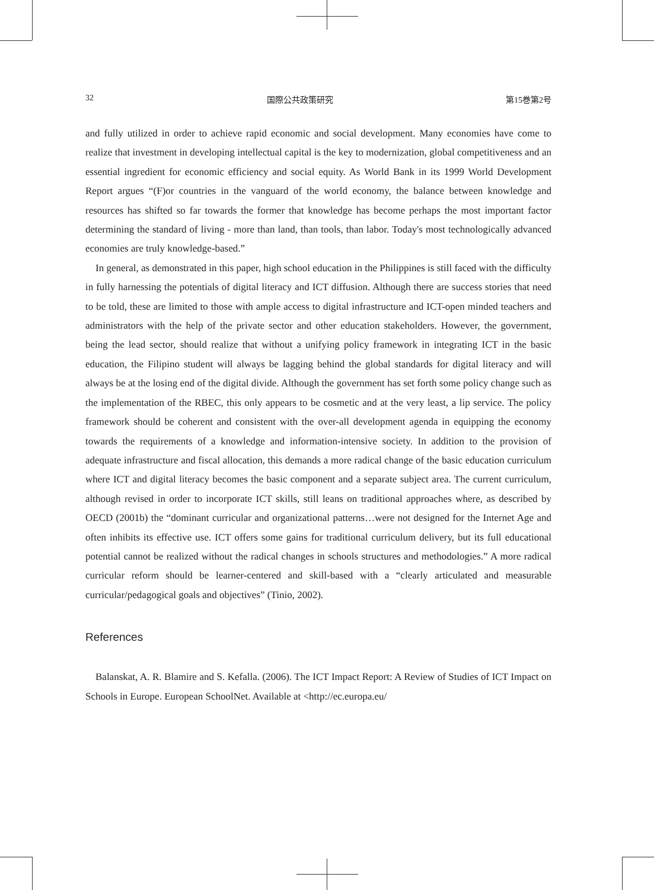32 国際公共政策研究 第15巻第2号
and fully utilized in order to achieve rapid economic and social development. Many economies have come to realize that investment in developing intellectual capital is the key to modernization, global competitiveness and an essential ingredient for economic efficiency and social equity. As World Bank in its 1999 World Development Report argues “(F)or countries in the vanguard of the world economy, the balance between knowledge and resources has shifted so far towards the former that knowledge has become perhaps the most important factor determining the standard of living - more than land, than tools, than labor. Today's most technologically advanced economies are truly knowledge-based.”
In general, as demonstrated in this paper, high school education in the Philippines is still faced with the difficulty in fully harnessing the potentials of digital literacy and ICT diffusion. Although there are success stories that need to be told, these are limited to those with ample access to digital infrastructure and ICT-open minded teachers and administrators with the help of the private sector and other education stakeholders. However, the government, being the lead sector, should realize that without a unifying policy framework in integrating ICT in the basic education, the Filipino student will always be lagging behind the global standards for digital literacy and will always be at the losing end of the digital divide. Although the government has set forth some policy change such as the implementation of the RBEC, this only appears to be cosmetic and at the very least, a lip service. The policy framework should be coherent and consistent with the over-all development agenda in equipping the economy towards the requirements of a knowledge and information-intensive society. In addition to the provision of adequate infrastructure and fiscal allocation, this demands a more radical change of the basic education curriculum where ICT and digital literacy becomes the basic component and a separate subject area. The current curriculum, although revised in order to incorporate ICT skills, still leans on traditional approaches where, as described by OECD (2001b) the “dominant curricular and organizational patterns…were not designed for the Internet Age and often inhibits its effective use. ICT offers some gains for traditional curriculum delivery, but its full educational potential cannot be realized without the radical changes in schools structures and methodologies.” A more radical curricular reform should be learner-centered and skill-based with a “clearly articulated and measurable curricular/pedagogical goals and objectives” (Tinio, 2002).
References
Balanskat, A. R. Blamire and S. Kefalla. (2006). The ICT Impact Report: A Review of Studies of ICT Impact on Schools in Europe. European SchoolNet. Available at <http://ec.europa.eu/